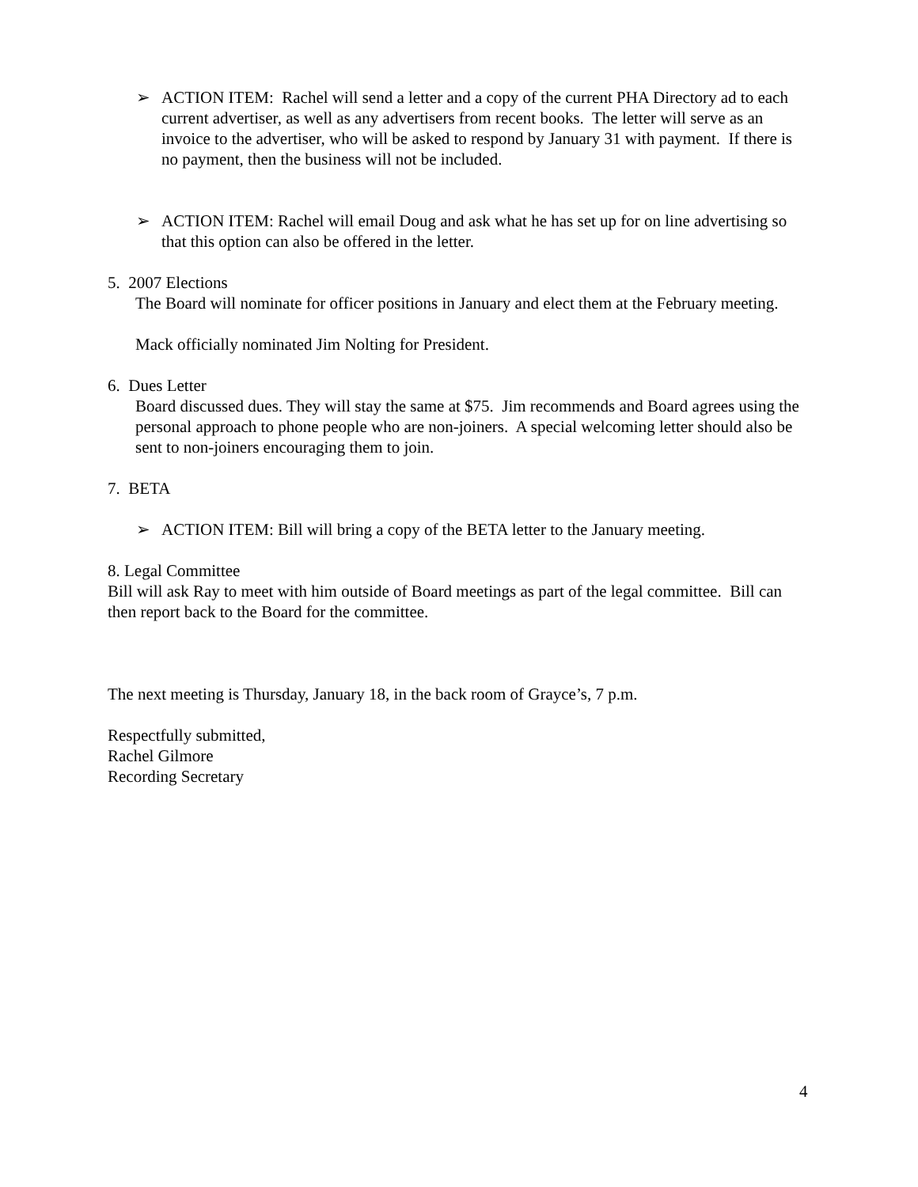➢ ACTION ITEM: Rachel will send a letter and a copy of the current PHA Directory ad to each current advertiser, as well as any advertisers from recent books. The letter will serve as an invoice to the advertiser, who will be asked to respond by January 31 with payment. If there is no payment, then the business will not be included.
➢ ACTION ITEM: Rachel will email Doug and ask what he has set up for on line advertising so that this option can also be offered in the letter.
5. 2007 Elections
The Board will nominate for officer positions in January and elect them at the February meeting.
Mack officially nominated Jim Nolting for President.
6. Dues Letter
Board discussed dues. They will stay the same at $75. Jim recommends and Board agrees using the personal approach to phone people who are non-joiners. A special welcoming letter should also be sent to non-joiners encouraging them to join.
7. BETA
➢ ACTION ITEM: Bill will bring a copy of the BETA letter to the January meeting.
8. Legal Committee
Bill will ask Ray to meet with him outside of Board meetings as part of the legal committee. Bill can then report back to the Board for the committee.
The next meeting is Thursday, January 18, in the back room of Grayce’s, 7 p.m.
Respectfully submitted,
Rachel Gilmore
Recording Secretary
4